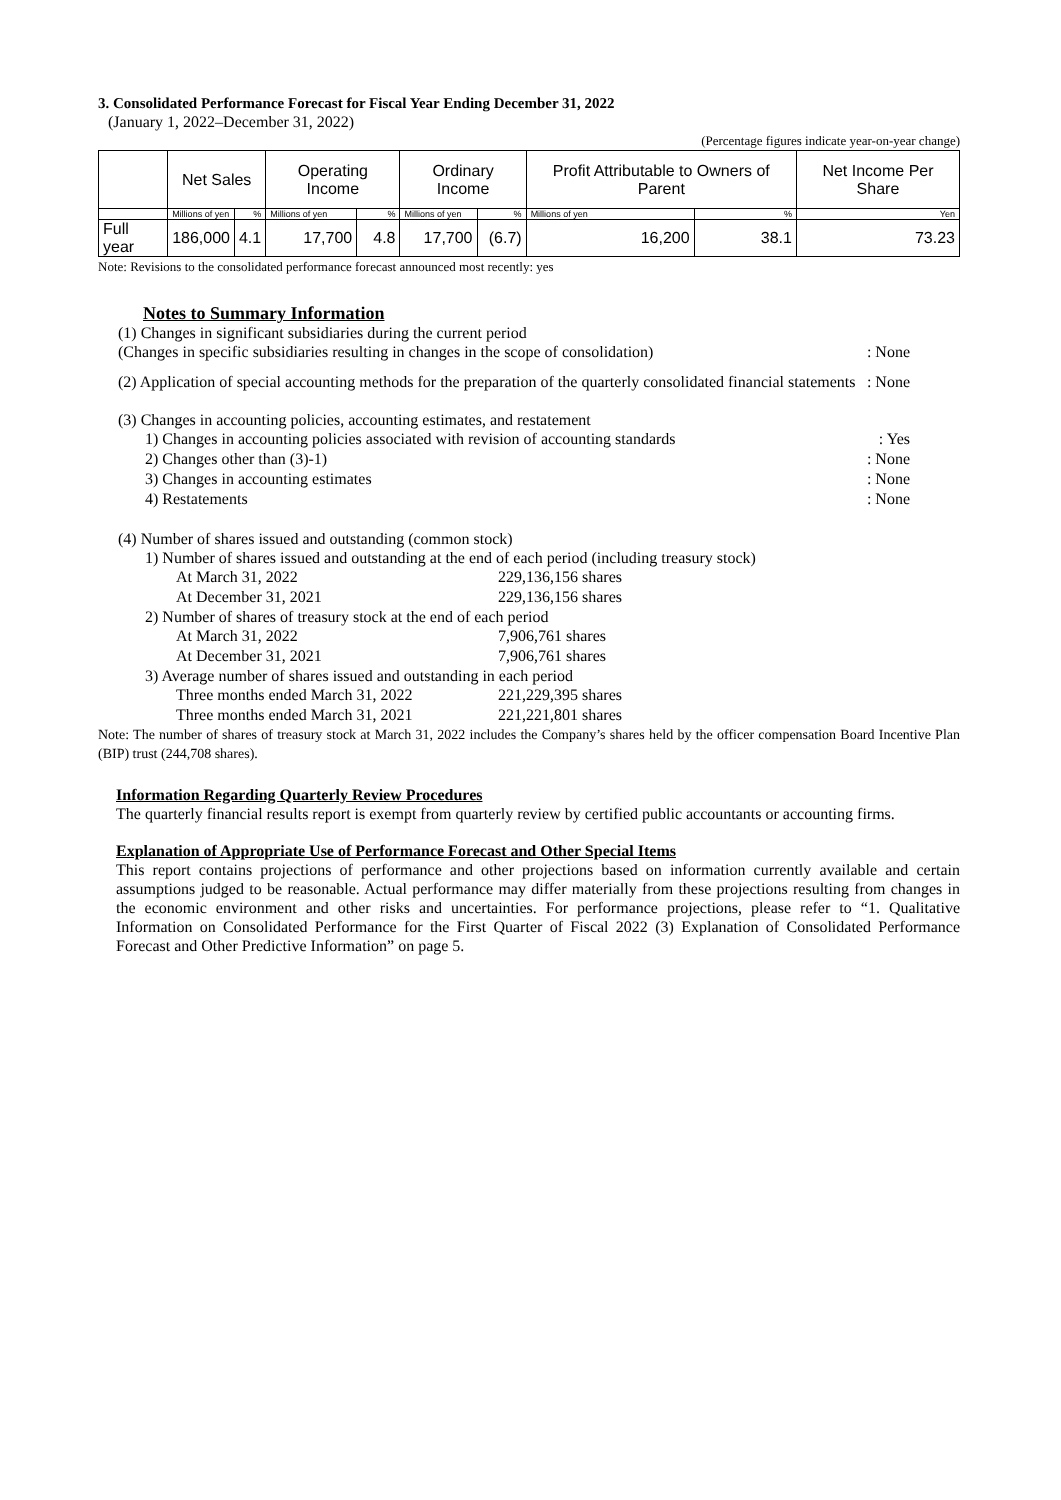3. Consolidated Performance Forecast for Fiscal Year Ending December 31, 2022
(January 1, 2022–December 31, 2022)
(Percentage figures indicate year-on-year change)
| | Net Sales | | Operating Income | | Ordinary Income | | Profit Attributable to Owners of Parent | | Net Income Per Share |
| --- | --- | --- | --- | --- | --- | --- | --- | --- | --- |
| | Millions of yen | % | Millions of yen | % | Millions of yen | % | Millions of yen | % | Yen |
| Full year | 186,000 | 4.1 | 17,700 | 4.8 | 17,700 | (6.7) | 16,200 | 38.1 | 73.23 |
Note: Revisions to the consolidated performance forecast announced most recently: yes
Notes to Summary Information
(1) Changes in significant subsidiaries during the current period
(Changes in specific subsidiaries resulting in changes in the scope of consolidation): None
(2) Application of special accounting methods for the preparation of the quarterly consolidated financial statements: None
(3) Changes in accounting policies, accounting estimates, and restatement
1) Changes in accounting policies associated with revision of accounting standards: Yes
2) Changes other than (3)-1): None
3) Changes in accounting estimates: None
4) Restatements: None
(4) Number of shares issued and outstanding (common stock)
1) Number of shares issued and outstanding at the end of each period (including treasury stock)
At March 31, 2022 229,136,156 shares
At December 31, 2021 229,136,156 shares
2) Number of shares of treasury stock at the end of each period
At March 31, 2022 7,906,761 shares
At December 31, 2021 7,906,761 shares
3) Average number of shares issued and outstanding in each period
Three months ended March 31, 2022 221,229,395 shares
Three months ended March 31, 2021 221,221,801 shares
Note: The number of shares of treasury stock at March 31, 2022 includes the Company’s shares held by the officer compensation Board Incentive Plan (BIP) trust (244,708 shares).
Information Regarding Quarterly Review Procedures
The quarterly financial results report is exempt from quarterly review by certified public accountants or accounting firms.
Explanation of Appropriate Use of Performance Forecast and Other Special Items
This report contains projections of performance and other projections based on information currently available and certain assumptions judged to be reasonable. Actual performance may differ materially from these projections resulting from changes in the economic environment and other risks and uncertainties. For performance projections, please refer to “1. Qualitative Information on Consolidated Performance for the First Quarter of Fiscal 2022 (3) Explanation of Consolidated Performance Forecast and Other Predictive Information” on page 5.